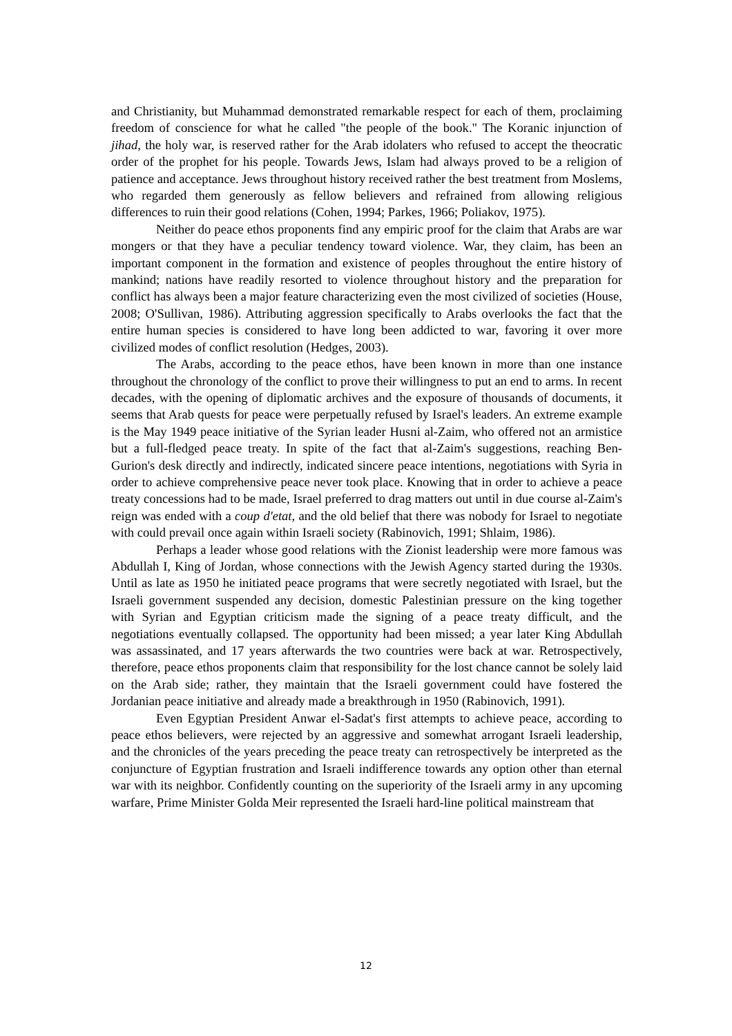and Christianity, but Muhammad demonstrated remarkable respect for each of them, proclaiming freedom of conscience for what he called "the people of the book." The Koranic injunction of jihad, the holy war, is reserved rather for the Arab idolaters who refused to accept the theocratic order of the prophet for his people. Towards Jews, Islam had always proved to be a religion of patience and acceptance. Jews throughout history received rather the best treatment from Moslems, who regarded them generously as fellow believers and refrained from allowing religious differences to ruin their good relations (Cohen, 1994; Parkes, 1966; Poliakov, 1975).
Neither do peace ethos proponents find any empiric proof for the claim that Arabs are war mongers or that they have a peculiar tendency toward violence. War, they claim, has been an important component in the formation and existence of peoples throughout the entire history of mankind; nations have readily resorted to violence throughout history and the preparation for conflict has always been a major feature characterizing even the most civilized of societies (House, 2008; O'Sullivan, 1986). Attributing aggression specifically to Arabs overlooks the fact that the entire human species is considered to have long been addicted to war, favoring it over more civilized modes of conflict resolution (Hedges, 2003).
The Arabs, according to the peace ethos, have been known in more than one instance throughout the chronology of the conflict to prove their willingness to put an end to arms. In recent decades, with the opening of diplomatic archives and the exposure of thousands of documents, it seems that Arab quests for peace were perpetually refused by Israel's leaders. An extreme example is the May 1949 peace initiative of the Syrian leader Husni al-Zaim, who offered not an armistice but a full-fledged peace treaty. In spite of the fact that al-Zaim's suggestions, reaching Ben-Gurion's desk directly and indirectly, indicated sincere peace intentions, negotiations with Syria in order to achieve comprehensive peace never took place. Knowing that in order to achieve a peace treaty concessions had to be made, Israel preferred to drag matters out until in due course al-Zaim's reign was ended with a coup d'etat, and the old belief that there was nobody for Israel to negotiate with could prevail once again within Israeli society (Rabinovich, 1991; Shlaim, 1986).
Perhaps a leader whose good relations with the Zionist leadership were more famous was Abdullah I, King of Jordan, whose connections with the Jewish Agency started during the 1930s. Until as late as 1950 he initiated peace programs that were secretly negotiated with Israel, but the Israeli government suspended any decision, domestic Palestinian pressure on the king together with Syrian and Egyptian criticism made the signing of a peace treaty difficult, and the negotiations eventually collapsed. The opportunity had been missed; a year later King Abdullah was assassinated, and 17 years afterwards the two countries were back at war. Retrospectively, therefore, peace ethos proponents claim that responsibility for the lost chance cannot be solely laid on the Arab side; rather, they maintain that the Israeli government could have fostered the Jordanian peace initiative and already made a breakthrough in 1950 (Rabinovich, 1991).
Even Egyptian President Anwar el-Sadat's first attempts to achieve peace, according to peace ethos believers, were rejected by an aggressive and somewhat arrogant Israeli leadership, and the chronicles of the years preceding the peace treaty can retrospectively be interpreted as the conjuncture of Egyptian frustration and Israeli indifference towards any option other than eternal war with its neighbor. Confidently counting on the superiority of the Israeli army in any upcoming warfare, Prime Minister Golda Meir represented the Israeli hard-line political mainstream that
12